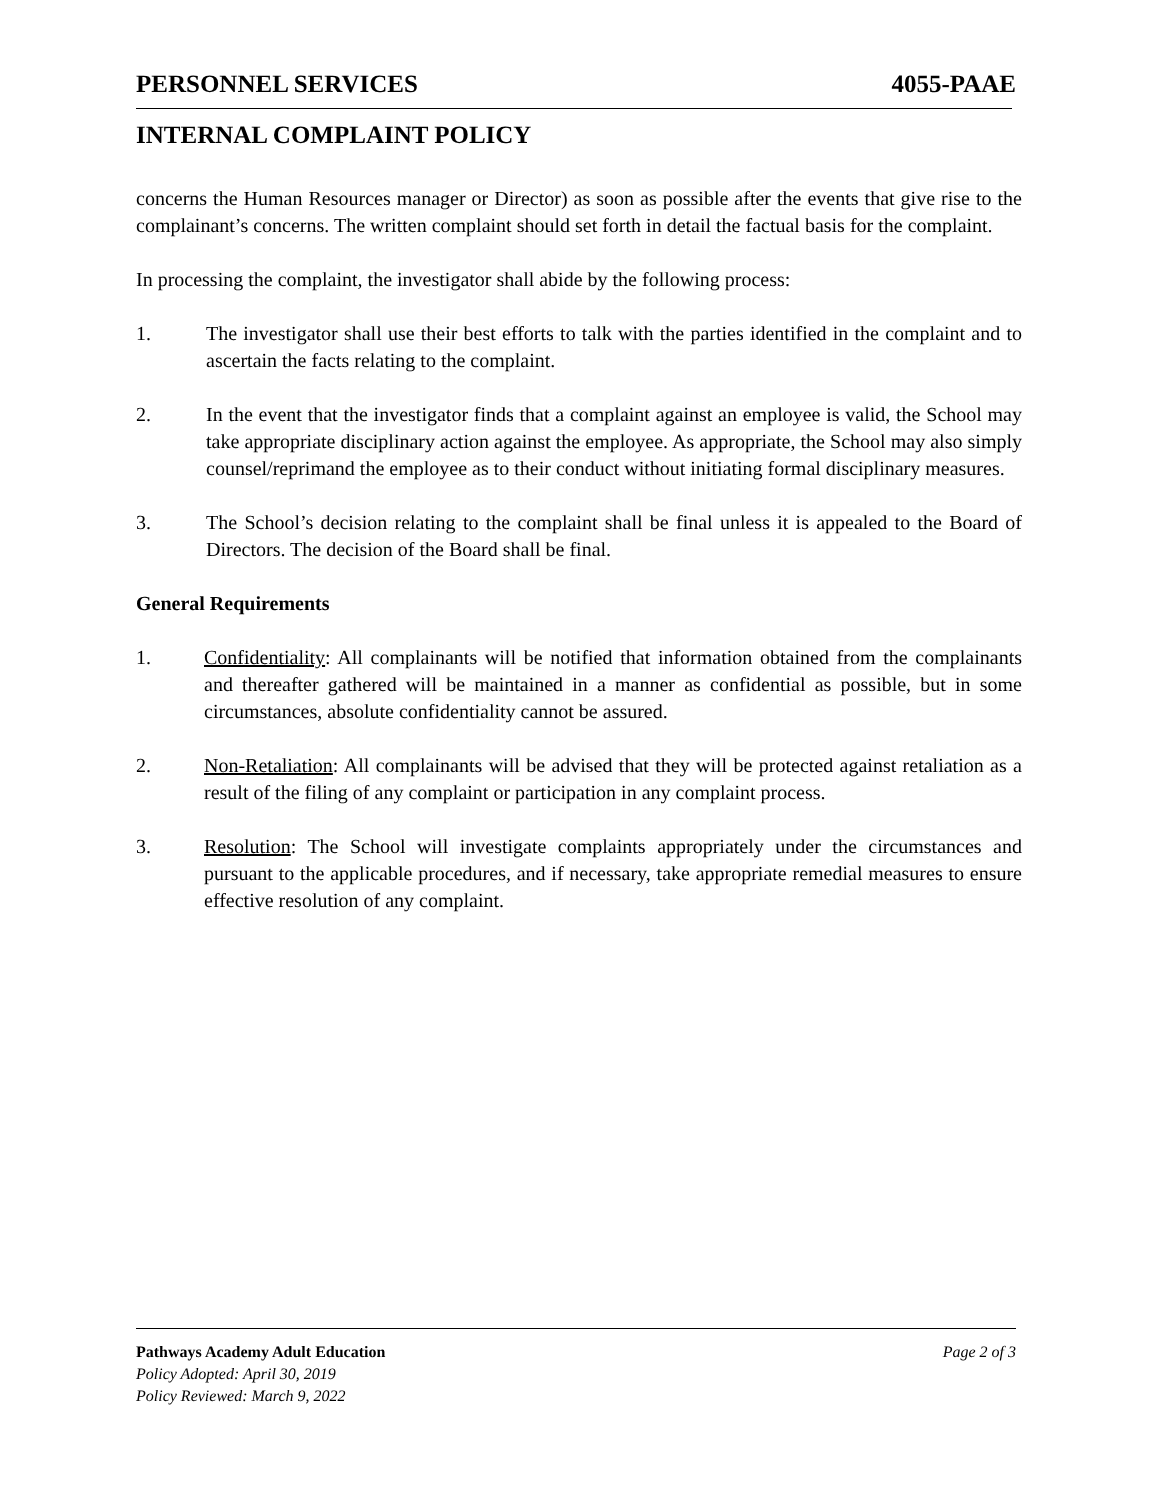PERSONNEL SERVICES 4055-PAAE
INTERNAL COMPLAINT POLICY
concerns the Human Resources manager or Director) as soon as possible after the events that give rise to the complainant’s concerns. The written complaint should set forth in detail the factual basis for the complaint.
In processing the complaint, the investigator shall abide by the following process:
1. The investigator shall use their best efforts to talk with the parties identified in the complaint and to ascertain the facts relating to the complaint.
2. In the event that the investigator finds that a complaint against an employee is valid, the School may take appropriate disciplinary action against the employee. As appropriate, the School may also simply counsel/reprimand the employee as to their conduct without initiating formal disciplinary measures.
3. The School’s decision relating to the complaint shall be final unless it is appealed to the Board of Directors. The decision of the Board shall be final.
General Requirements
1. Confidentiality: All complainants will be notified that information obtained from the complainants and thereafter gathered will be maintained in a manner as confidential as possible, but in some circumstances, absolute confidentiality cannot be assured.
2. Non-Retaliation: All complainants will be advised that they will be protected against retaliation as a result of the filing of any complaint or participation in any complaint process.
3. Resolution: The School will investigate complaints appropriately under the circumstances and pursuant to the applicable procedures, and if necessary, take appropriate remedial measures to ensure effective resolution of any complaint.
Pathways Academy Adult Education Page 2 of 3
Policy Adopted: April 30, 2019
Policy Reviewed: March 9, 2022